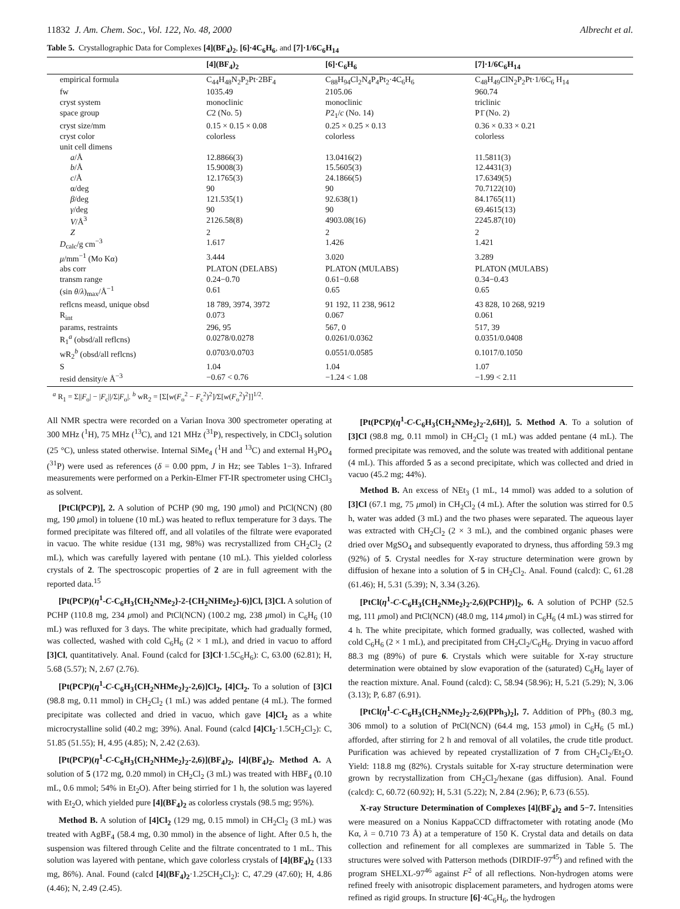11832 J. Am. Chem. Soc., Vol. 122, No. 48, 2000 Albrecht et al.
Table 5. Crystallographic Data for Complexes [4](BF<sub>4</sub>)<sub>2</sub>, [6]·4C<sub>6</sub>H<sub>6</sub>, and [7]·1/6C<sub>6</sub>H<sub>14</sub>
| | [4](BF<sub>4</sub>)<sub>2</sub> | [6]·C<sub>6</sub>H<sub>6</sub> | [7]·1/6C<sub>6</sub>H<sub>14</sub> |
| --- | --- | --- | --- |
| empirical formula | C<sub>44</sub>H<sub>48</sub>N<sub>2</sub>P<sub>2</sub>Pt·2BF<sub>4</sub> | C<sub>88</sub>H<sub>94</sub>Cl<sub>2</sub>N<sub>4</sub>P<sub>4</sub>Pt<sub>2</sub>·4C<sub>6</sub>H<sub>6</sub> | C<sub>48</sub>H<sub>49</sub>ClN<sub>2</sub>P<sub>2</sub>Pt·1/6C<sub>6</sub> H<sub>14</sub> |
| fw | 1035.49 | 2105.06 | 960.74 |
| cryst system | monoclinic | monoclinic | triclinic |
| space group | C 2 (No. 5) | P 2<sub>1</sub>/ c (No. 14) | P1̄ (No. 2) |
| cryst size/mm | 0.15 × 0.15 × 0.08 | 0.25 × 0.25 × 0.13 | 0.36 × 0.33 × 0.21 |
| cryst color | colorless | colorless | colorless |
| unit cell dimens | | | |
| a /Å | 12.8866(3) | 13.0416(2) | 11.5811(3) |
| b /Å | 15.9008(3) | 15.5605(3) | 12.4431(3) |
| c /Å | 12.1765(3) | 24.1866(5) | 17.6349(5) |
| α/deg | 90 | 90 | 70.7122(10) |
| β /deg | 121.535(1) | 92.638(1) | 84.1765(11) |
| γ /deg | 90 | 90 | 69.4615(13) |
| V /Å<sup>3</sup> | 2126.58(8) | 4903.08(16) | 2245.87(10) |
| Z | 2 | 2 | 2 |
| D<sub>calc</sub>/g cm<sup>−3</sup> | 1.617 | 1.426 | 1.421 |
| μ /mm<sup>−1</sup> (Mo Kα) | 3.444 | 3.020 | 3.289 |
| abs corr | PLATON (DELABS) | PLATON (MULABS) | PLATON (MULABS) |
| transm range | 0.24−0.70 | 0.61−0.68 | 0.34−0.43 |
| (sin θ / λ )<sub>max</sub>/Å<sup>−1</sup> | 0.61 | 0.65 | 0.65 |
| reflcns measd, unique obsd | 18 789, 3974, 3972 | 91 192, 11 238, 9612 | 43 828, 10 268, 9219 |
| R<sub>int</sub> | 0.073 | 0.067 | 0.061 |
| params, restraints | 296, 95 | 567, 0 | 517, 39 |
| R<sub>1</sub><sup>a</sup> (obsd/all reflcns) | 0.0278/0.0278 | 0.0261/0.0362 | 0.0351/0.0408 |
| wR<sub>2</sub><sup>b</sup> (obsd/all reflcns) | 0.0703/0.0703 | 0.0551/0.0585 | 0.1017/0.1050 |
| S | 1.04 | 1.04 | 1.07 |
| resid density/e Å<sup>−3</sup> | −0.67 < 0.76 | −1.24 < 1.08 | −1.99 < 2.11 |
<sup>a</sup> R<sub>1</sub> = Σ||F<sub>o</sub>| − |F<sub>c</sub>||/Σ|F<sub>o</sub>|. <sup>b</sup> wR<sub>2</sub> = [Σ[w(F<sub>o</sub><sup>2</sup> − F<sub>c</sub><sup>2</sup>)<sup>2</sup>]/Σ[w(F<sub>o</sub><sup>2</sup>)<sup>2</sup>]]<sup>1/2</sup>.
All NMR spectra were recorded on a Varian Inova 300 spectrometer operating at 300 MHz (<sup>1</sup>H), 75 MHz (<sup>13</sup>C), and 121 MHz (<sup>31</sup>P), respectively, in CDCl<sub>3</sub> solution (25 °C), unless stated otherwise. Internal SiMe<sub>4</sub> (<sup>1</sup>H and <sup>13</sup>C) and external H<sub>3</sub>PO<sub>4</sub> (<sup>31</sup>P) were used as references (δ = 0.00 ppm, J in Hz; see Tables 1−3). Infrared measurements were performed on a Perkin-Elmer FT-IR spectrometer using CHCl<sub>3</sub> as solvent.
[PtCl(PCP)], 2. A solution of PCHP (90 mg, 190 μmol) and PtCl(NCN) (80 mg, 190 μmol) in toluene (10 mL) was heated to reflux temperature for 3 days. The formed precipitate was filtered off, and all volatiles of the filtrate were evaporated in vacuo. The white residue (131 mg, 98%) was recrystallized from CH<sub>2</sub>Cl<sub>2</sub> (2 mL), which was carefully layered with pentane (10 mL). This yielded colorless crystals of 2. The spectroscopic properties of 2 are in full agreement with the reported data.<sup>15</sup>
[Pt(PCP)(η<sup>1</sup>-C-C<sub>6</sub>H<sub>3</sub>{CH<sub>2</sub>NMe<sub>2</sub>}-2-{CH<sub>2</sub>NHMe<sub>2</sub>}-6)]Cl, [3]Cl. A solution of PCHP (110.8 mg, 234 μmol) and PtCl(NCN) (100.2 mg, 238 μmol) in C<sub>6</sub>H<sub>6</sub> (10 mL) was refluxed for 3 days. The white precipitate, which had gradually formed, was collected, washed with cold C<sub>6</sub>H<sub>6</sub> (2 × 1 mL), and dried in vacuo to afford [3]Cl, quantitatively. Anal. Found (calcd for [3]Cl·1.5C<sub>6</sub>H<sub>6</sub>): C, 63.00 (62.81); H, 5.68 (5.57); N, 2.67 (2.76).
[Pt(PCP)(η<sup>1</sup>-C-C<sub>6</sub>H<sub>3</sub>{CH<sub>2</sub>NHMe<sub>2</sub>}<sub>2</sub>-2,6)]Cl<sub>2</sub>, [4]Cl<sub>2</sub>. To a solution of [3]Cl (98.8 mg, 0.11 mmol) in CH<sub>2</sub>Cl<sub>2</sub> (1 mL) was added pentane (4 mL). The formed precipitate was collected and dried in vacuo, which gave [4]Cl<sub>2</sub> as a white microcrystalline solid (40.2 mg; 39%). Anal. Found (calcd [4]Cl<sub>2</sub>·1.5CH<sub>2</sub>Cl<sub>2</sub>): C, 51.85 (51.55); H, 4.95 (4.85); N, 2.42 (2.63).
[Pt(PCP)(η<sup>1</sup>-C-C<sub>6</sub>H<sub>3</sub>{CH<sub>2</sub>NHMe<sub>2</sub>}<sub>2</sub>-2,6)](BF<sub>4</sub>)<sub>2</sub>, [4](BF<sub>4</sub>)<sub>2</sub>. Method A. A solution of 5 (172 mg, 0.20 mmol) in CH<sub>2</sub>Cl<sub>2</sub> (3 mL) was treated with HBF<sub>4</sub> (0.10 mL, 0.6 mmol; 54% in Et<sub>2</sub>O). After being stirried for 1 h, the solution was layered with Et<sub>2</sub>O, which yielded pure [4](BF<sub>4</sub>)<sub>2</sub> as colorless crystals (98.5 mg; 95%).
Method B. A solution of [4]Cl<sub>2</sub> (129 mg, 0.15 mmol) in CH<sub>2</sub>Cl<sub>2</sub> (3 mL) was treated with AgBF<sub>4</sub> (58.4 mg, 0.30 mmol) in the absence of light. After 0.5 h, the suspension was filtered through Celite and the filtrate concentrated to 1 mL. This solution was layered with pentane, which gave colorless crystals of [4](BF<sub>4</sub>)<sub>2</sub> (133 mg, 86%). Anal. Found (calcd [4](BF<sub>4</sub>)<sub>2</sub>·1.25CH<sub>2</sub>Cl<sub>2</sub>): C, 47.29 (47.60); H, 4.86 (4.46); N, 2.49 (2.45).
[Pt(PCP)(η<sup>1</sup>-C-C<sub>6</sub>H<sub>3</sub>{CH<sub>2</sub>NMe<sub>2</sub>}<sub>2</sub>-2,6H)], 5. Method A. To a solution of [3]Cl (98.8 mg, 0.11 mmol) in CH<sub>2</sub>Cl<sub>2</sub> (1 mL) was added pentane (4 mL). The formed precipitate was removed, and the solute was treated with additional pentane (4 mL). This afforded 5 as a second precipitate, which was collected and dried in vacuo (45.2 mg; 44%).
Method B. An excess of NEt<sub>3</sub> (1 mL, 14 mmol) was added to a solution of [3]Cl (67.1 mg, 75 μmol) in CH<sub>2</sub>Cl<sub>2</sub> (4 mL). After the solution was stirred for 0.5 h, water was added (3 mL) and the two phases were separated. The aqueous layer was extracted with CH<sub>2</sub>Cl<sub>2</sub> (2 × 3 mL), and the combined organic phases were dried over MgSO<sub>4</sub> and subsequently evaporated to dryness, thus affording 59.3 mg (92%) of 5. Crystal needles for X-ray structure determination were grown by diffusion of hexane into a solution of 5 in CH<sub>2</sub>Cl<sub>2</sub>. Anal. Found (calcd): C, 61.28 (61.46); H, 5.31 (5.39); N, 3.34 (3.26).
[PtCl(η<sup>1</sup>-C-C<sub>6</sub>H<sub>3</sub>{CH<sub>2</sub>NMe<sub>2</sub>}<sub>2</sub>-2,6)(PCHP)]<sub>2</sub>, 6. A solution of PCHP (52.5 mg, 111 μmol) and PtCl(NCN) (48.0 mg, 114 μmol) in C<sub>6</sub>H<sub>6</sub> (4 mL) was stirred for 4 h. The white precipitate, which formed gradually, was collected, washed with cold C<sub>6</sub>H<sub>6</sub> (2 × 1 mL), and precipitated from CH<sub>2</sub>Cl<sub>2</sub>/C<sub>6</sub>H<sub>6</sub>. Drying in vacuo afford 88.3 mg (89%) of pure 6. Crystals which were suitable for X-ray structure determination were obtained by slow evaporation of the (saturated) C<sub>6</sub>H<sub>6</sub> layer of the reaction mixture. Anal. Found (calcd): C, 58.94 (58.96); H, 5.21 (5.29); N, 3.06 (3.13); P, 6.87 (6.91).
[PtCl(η<sup>1</sup>-C-C<sub>6</sub>H<sub>3</sub>{CH<sub>2</sub>NMe<sub>2</sub>}<sub>2</sub>-2,6)(PPh<sub>3</sub>)<sub>2</sub>], 7. Addition of PPh<sub>3</sub> (80.3 mg, 306 mmol) to a solution of PtCl(NCN) (64.4 mg, 153 μmol) in C<sub>6</sub>H<sub>6</sub> (5 mL) afforded, after stirring for 2 h and removal of all volatiles, the crude title product. Purification was achieved by repeated crystallization of 7 from CH<sub>2</sub>Cl<sub>2</sub>/Et<sub>2</sub>O. Yield: 118.8 mg (82%). Crystals suitable for X-ray structure determination were grown by recrystallization from CH<sub>2</sub>Cl<sub>2</sub>/hexane (gas diffusion). Anal. Found (calcd): C, 60.72 (60.92); H, 5.31 (5.22); N, 2.84 (2.96); P, 6.73 (6.55).
X-ray Structure Determination of Complexes [4](BF<sub>4</sub>)<sub>2</sub> and 5−7. Intensities were measured on a Nonius KappaCCD diffractometer with rotating anode (Mo Kα, λ = 0.710 73 Å) at a temperature of 150 K. Crystal data and details on data collection and refinement for all complexes are summarized in Table 5. The structures were solved with Patterson methods (DIRDIF-97<sup>45</sup>) and refined with the program SHELXL-97<sup>46</sup> against F<sup>2</sup> of all reflections. Non-hydrogen atoms were refined freely with anisotropic displacement parameters, and hydrogen atoms were refined as rigid groups. In structure [6]·4C<sub>6</sub>H<sub>6</sub>, the hydrogen